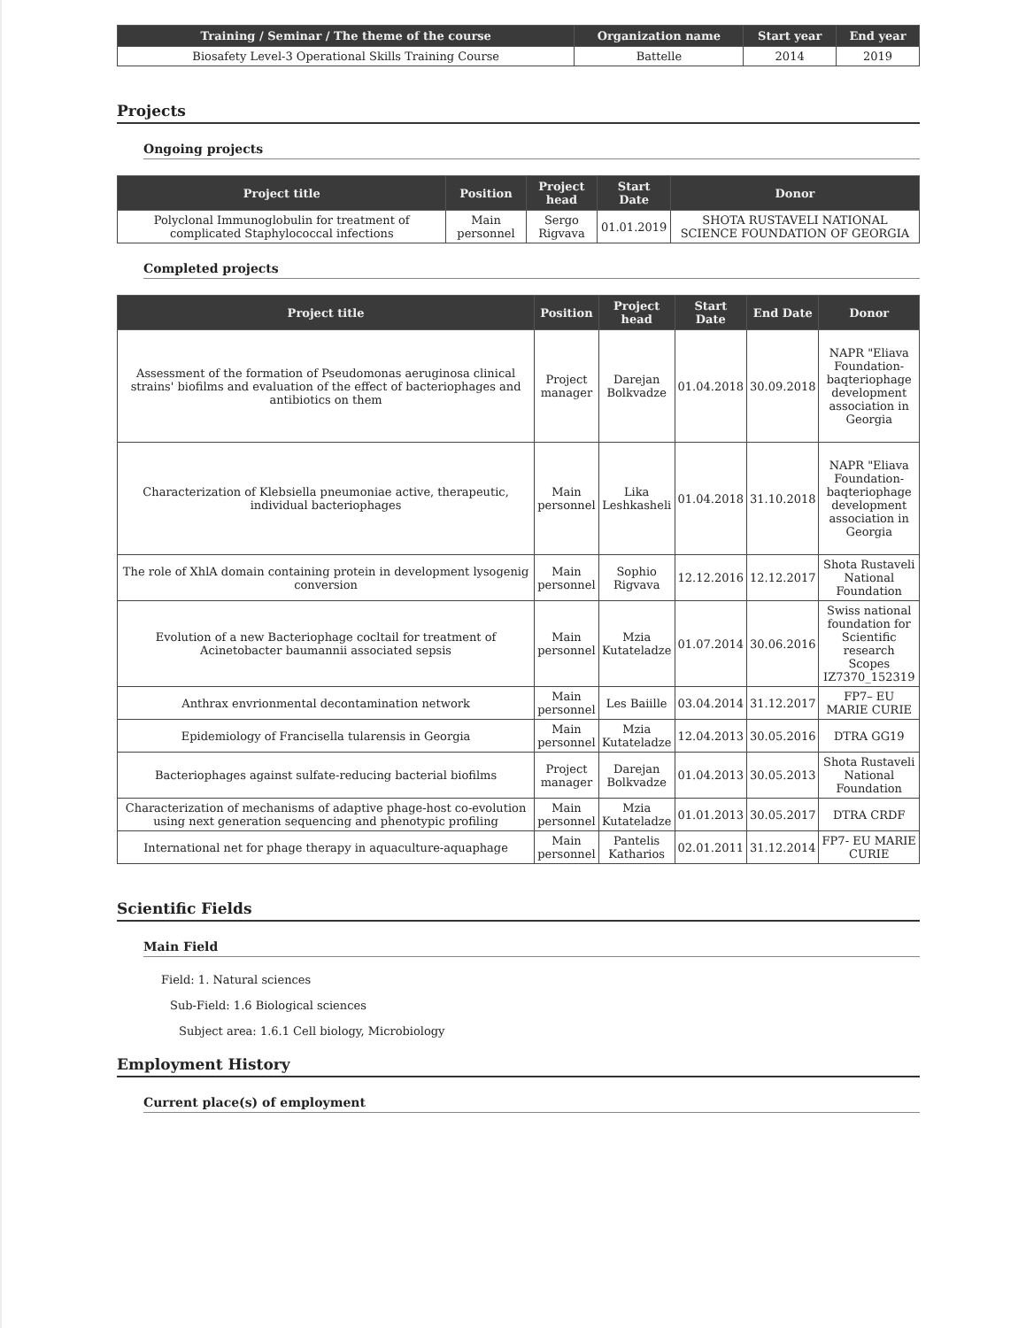| Training / Seminar / The theme of the course | Organization name | Start year | End year |
| --- | --- | --- | --- |
| Biosafety Level-3 Operational Skills Training Course | Battelle | 2014 | 2019 |
Projects
Ongoing projects
| Project title | Position | Project head | Start Date | Donor |
| --- | --- | --- | --- | --- |
| Polyclonal Immunoglobulin for treatment of complicated Staphylococcal infections | Main personnel | Sergo Rigvava | 01.01.2019 | SHOTA RUSTAVELI NATIONAL SCIENCE FOUNDATION OF GEORGIA |
Completed projects
| Project title | Position | Project head | Start Date | End Date | Donor |
| --- | --- | --- | --- | --- | --- |
| Assessment of the formation of Pseudomonas aeruginosa clinical strains' biofilms and evaluation of the effect of bacteriophages and antibiotics on them | Project manager | Darejan Bolkvadze | 01.04.2018 | 30.09.2018 | NAPR "Eliava Foundation- baqteriophage development association in Georgia |
| Characterization of Klebsiella pneumoniae active, therapeutic, individual bacteriophages | Main personnel | Lika Leshkasheli | 01.04.2018 | 31.10.2018 | NAPR "Eliava Foundation- baqteriophage development association in Georgia |
| The role of XhlA domain containing protein in development lysogenig conversion | Main personnel | Sophio Rigvava | 12.12.2016 | 12.12.2017 | Shota Rustaveli National Foundation |
| Evolution of a new Bacteriophage cocltail for treatment of Acinetobacter baumannii associated sepsis | Main personnel | Mzia Kutateladze | 01.07.2014 | 30.06.2016 | Swiss national foundation for Scientific research Scopes IZ7370_152319 |
| Anthrax envrionmental decontamination network | Main personnel | Les Baiille | 03.04.2014 | 31.12.2017 | FP7– EU MARIE CURIE |
| Epidemiology of Francisella tularensis in Georgia | Main personnel | Mzia Kutateladze | 12.04.2013 | 30.05.2016 | DTRA GG19 |
| Bacteriophages against sulfate-reducing bacterial biofilms | Project manager | Darejan Bolkvadze | 01.04.2013 | 30.05.2013 | Shota Rustaveli National Foundation |
| Characterization of mechanisms of adaptive phage-host co-evolution using next generation sequencing and phenotypic profiling | Main personnel | Mzia Kutateladze | 01.01.2013 | 30.05.2017 | DTRA CRDF |
| International net for phage therapy in aquaculture-aquaphage | Main personnel | Pantelis Katharios | 02.01.2011 | 31.12.2014 | FP7- EU MARIE CURIE |
Scientific Fields
Main Field
Field: 1. Natural sciences
Sub-Field: 1.6 Biological sciences
Subject area: 1.6.1 Cell biology, Microbiology
Employment History
Current place(s) of employment